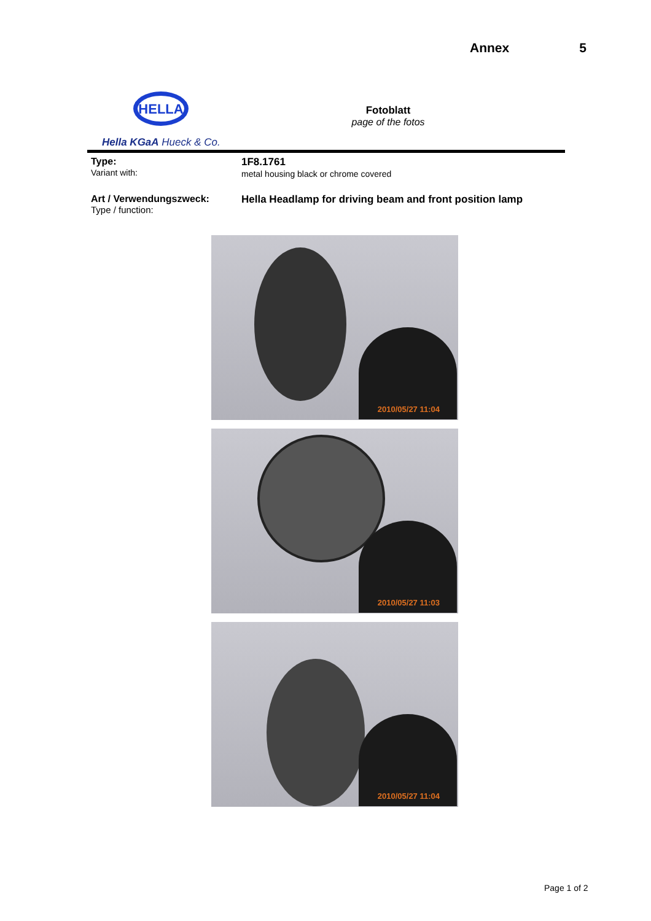Annex 5
HELLA
Hella KGaA Hueck & Co.
Fotoblatt
page of the fotos
Type:
Variant with:
1F8.1761
metal housing black or chrome covered
Art / Verwendungszweck:
Type / function:
Hella Headlamp for driving beam and front position lamp
2010/05/27 11:04
2010/05/27 11:03
2010/05/27 11:04
Page 1 of 2